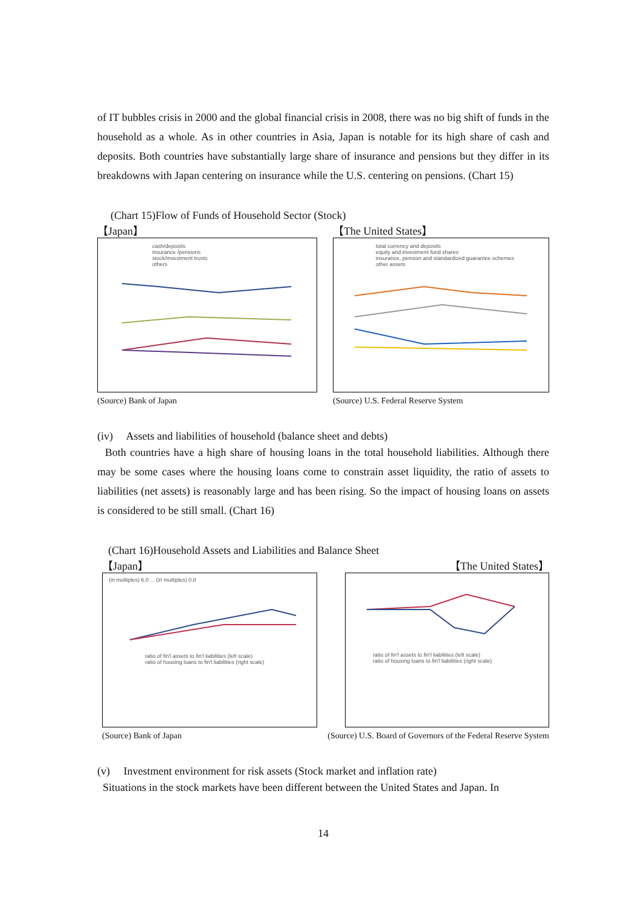of IT bubbles crisis in 2000 and the global financial crisis in 2008, there was no big shift of funds in the household as a whole. As in other countries in Asia, Japan is notable for its high share of cash and deposits. Both countries have substantially large share of insurance and pensions but they differ in its breakdowns with Japan centering on insurance while the U.S. centering on pensions. (Chart 15)
(Chart 15)Flow of Funds of Household Sector (Stock)
【Japan】
cash/deposits
insurance /pensions
stock/investment trusts
others
(Source) Bank of Japan
【The United States】
total currency and deposits
equity and investment fund shares
insurance, pension and standardized guarantee schemes
other assets
(Source) U.S. Federal Reserve System
(iv) Assets and liabilities of household (balance sheet and debts)
Both countries have a high share of housing loans in the total household liabilities. Although there may be some cases where the housing loans come to constrain asset liquidity, the ratio of assets to liabilities (net assets) is reasonably large and has been rising. So the impact of housing loans on assets is considered to be still small. (Chart 16)
(Chart 16)Household Assets and Liabilities and Balance Sheet
【Japan】
(in multiples) 6.0 ... (in multiples) 0.8
ratio of fin'l assets to fin'l liabilities (left scale)
ratio of housing loans to fin'l liabilities (right scale)
(Source) Bank of Japan
【The United States】
ratio of fin'l assets to fin'l liabilities (left scale)
ratio of housing loans to fin'l liabilities (right scale)
(Source) U.S. Board of Governors of the Federal Reserve System
(v) Investment environment for risk assets (Stock market and inflation rate)
Situations in the stock markets have been different between the United States and Japan. In
14